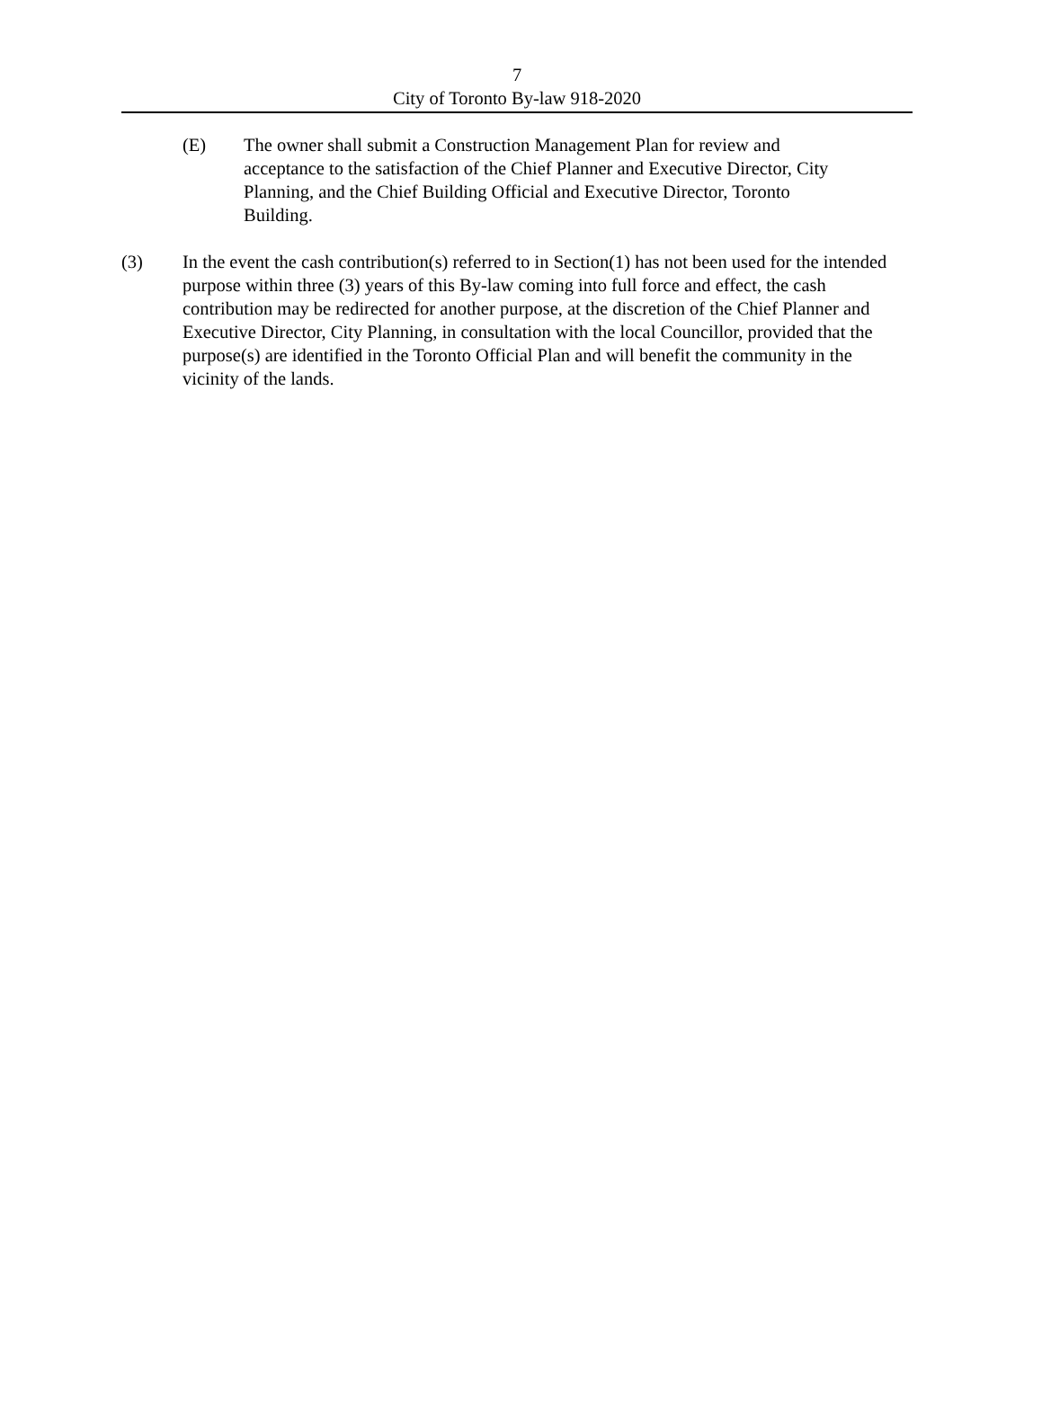7
City of Toronto By-law 918-2020
(E) The owner shall submit a Construction Management Plan for review and acceptance to the satisfaction of the Chief Planner and Executive Director, City Planning, and the Chief Building Official and Executive Director, Toronto Building.
(3) In the event the cash contribution(s) referred to in Section(1) has not been used for the intended purpose within three (3) years of this By-law coming into full force and effect, the cash contribution may be redirected for another purpose, at the discretion of the Chief Planner and Executive Director, City Planning, in consultation with the local Councillor, provided that the purpose(s) are identified in the Toronto Official Plan and will benefit the community in the vicinity of the lands.